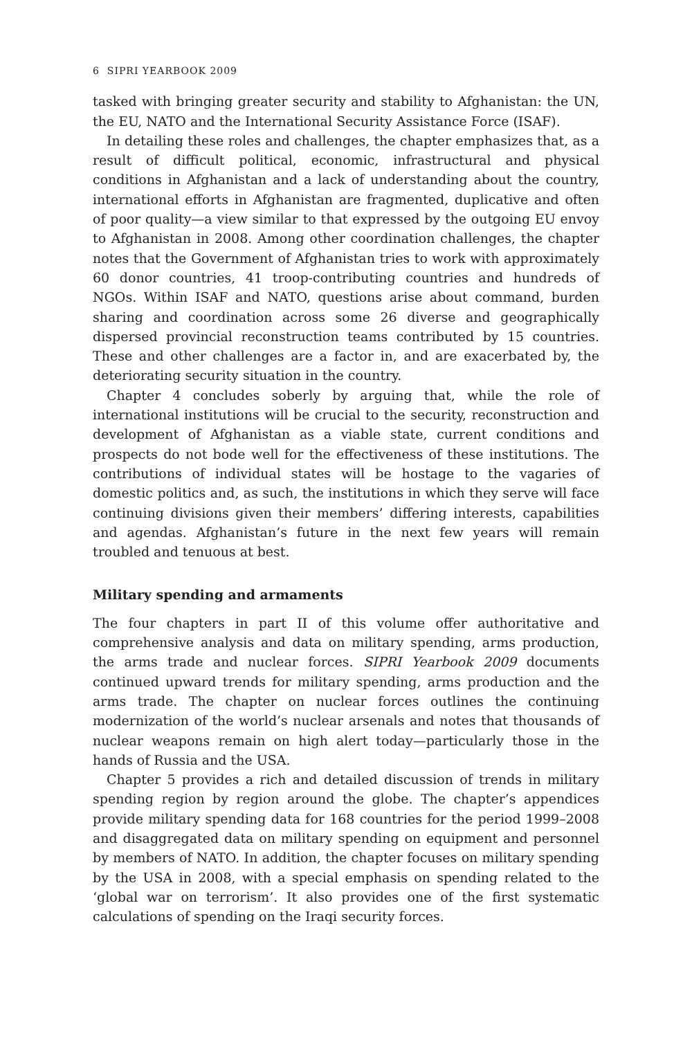6 SIPRI YEARBOOK 2009
tasked with bringing greater security and stability to Afghanistan: the UN, the EU, NATO and the International Security Assistance Force (ISAF).
In detailing these roles and challenges, the chapter emphasizes that, as a result of difficult political, economic, infrastructural and physical conditions in Afghanistan and a lack of understanding about the country, international efforts in Afghanistan are fragmented, duplicative and often of poor quality—a view similar to that expressed by the outgoing EU envoy to Afghanistan in 2008. Among other coordination challenges, the chapter notes that the Government of Afghanistan tries to work with approximately 60 donor countries, 41 troop-contributing countries and hundreds of NGOs. Within ISAF and NATO, questions arise about command, burden sharing and coordination across some 26 diverse and geographically dispersed provincial reconstruction teams contributed by 15 countries. These and other challenges are a factor in, and are exacerbated by, the deteriorating security situation in the country.
Chapter 4 concludes soberly by arguing that, while the role of international institutions will be crucial to the security, reconstruction and development of Afghanistan as a viable state, current conditions and prospects do not bode well for the effectiveness of these institutions. The contributions of individual states will be hostage to the vagaries of domestic politics and, as such, the institutions in which they serve will face continuing divisions given their members’ differing interests, capabilities and agendas. Afghanistan’s future in the next few years will remain troubled and tenuous at best.
Military spending and armaments
The four chapters in part II of this volume offer authoritative and comprehensive analysis and data on military spending, arms production, the arms trade and nuclear forces. SIPRI Yearbook 2009 documents continued upward trends for military spending, arms production and the arms trade. The chapter on nuclear forces outlines the continuing modernization of the world’s nuclear arsenals and notes that thousands of nuclear weapons remain on high alert today—particularly those in the hands of Russia and the USA.
Chapter 5 provides a rich and detailed discussion of trends in military spending region by region around the globe. The chapter’s appendices provide military spending data for 168 countries for the period 1999–2008 and disaggregated data on military spending on equipment and personnel by members of NATO. In addition, the chapter focuses on military spending by the USA in 2008, with a special emphasis on spending related to the ‘global war on terrorism’. It also provides one of the first systematic calculations of spending on the Iraqi security forces.